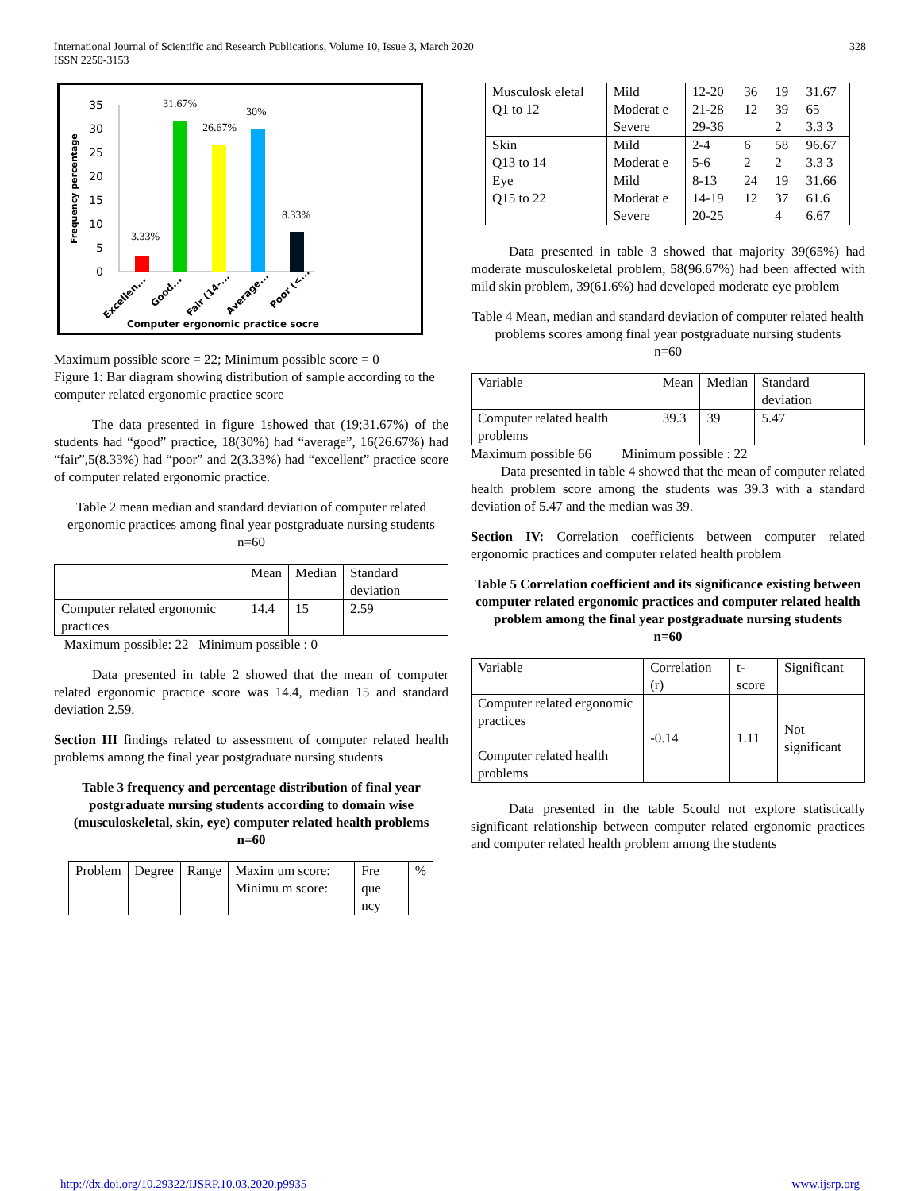International Journal of Scientific and Research Publications, Volume 10, Issue 3, March 2020
ISSN 2250-3153 328
Frequency percentage
35
30
25
20
15
10
5
0
3.33%
31.67%
26.67%
30%
8.33%
Excellen...
Good...
Fair (14-...
Average...
Poor (<...
Computer ergonomic practice socre
Maximum possible score = 22; Minimum possible score = 0
Figure 1: Bar diagram showing distribution of sample according to the computer related ergonomic practice score
The data presented in figure 1showed that (19;31.67%) of the students had “good” practice, 18(30%) had “average”, 16(26.67%) had “fair”,5(8.33%) had “poor” and 2(3.33%) had “excellent” practice score of computer related ergonomic practice.
Table 2 mean median and standard deviation of computer related ergonomic practices among final year postgraduate nursing students
n=60
| | Mean | Median | Standard deviation |
| --- | --- | --- | --- |
| Computer related ergonomic practices | 14.4 | 15 | 2.59 |
Maximum possible: 22 Minimum possible : 0
Data presented in table 2 showed that the mean of computer related ergonomic practice score was 14.4, median 15 and standard deviation 2.59.
Section III findings related to assessment of computer related health problems among the final year postgraduate nursing students
Table 3 frequency and percentage distribution of final year postgraduate nursing students according to domain wise (musculoskeletal, skin, eye) computer related health problems
n=60
| Problem | Degree | Range | Maxim um score: Minimu m score: | Fre que ncy | % |
| --- | --- | --- | --- | --- | --- |
| Musculosk eletal Q1 to 12 | Mild Moderat e Severe | 12-20 21-28 29-36 | 36 12 | 19 39 2 | 31.67 65 3.3 3 |
| Skin Q13 to 14 | Mild Moderat e | 2-4 5-6 | 6 2 | 58 2 | 96.67 3.3 3 |
| Eye Q15 to 22 | Mild Moderat e Severe | 8-13 14-19 20-25 | 24 12 | 19 37 4 | 31.66 61.6 6.67 |
Data presented in table 3 showed that majority 39(65%) had moderate musculoskeletal problem, 58(96.67%) had been affected with mild skin problem, 39(61.6%) had developed moderate eye problem
Table 4 Mean, median and standard deviation of computer related health problems scores among final year postgraduate nursing students
n=60
| Variable | Mean | Median | Standard deviation |
| --- | --- | --- | --- |
| Computer related health problems | 39.3 | 39 | 5.47 |
Maximum possible 66 Minimum possible : 22
Data presented in table 4 showed that the mean of computer related health problem score among the students was 39.3 with a standard deviation of 5.47 and the median was 39.
Section IV: Correlation coefficients between computer related ergonomic practices and computer related health problem
Table 5 Correlation coefficient and its significance existing between computer related ergonomic practices and computer related health problem among the final year postgraduate nursing students
n=60
| Variable | Correlation (r) | t-score | Significant |
| --- | --- | --- | --- |
| Computer related ergonomic practices Computer related health problems | -0.14 | 1.11 | Not significant |
Data presented in the table 5could not explore statistically significant relationship between computer related ergonomic practices and computer related health problem among the students
http://dx.doi.org/10.29322/IJSRP.10.03.2020.p9935 www.ijsrp.org